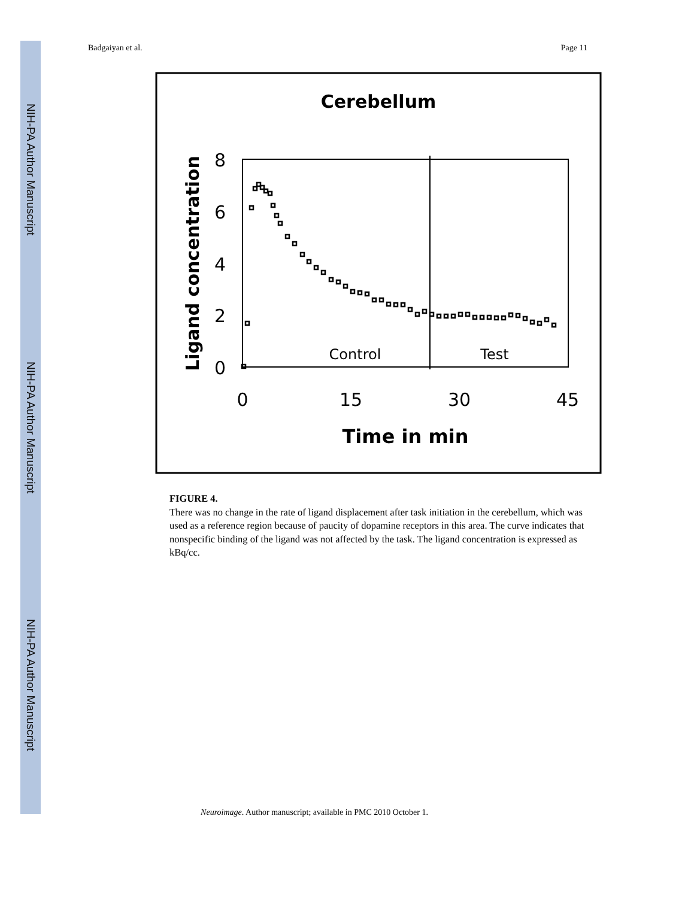NIH-PA Author Manuscript
NIH-PA Author Manuscript
NIH-PA Author Manuscript
Badgaiyan et al. Page 11
Cerebellum
Ligand concentration
8
6
4
2
0
0
15
30
45
Time in min
Control
Test
FIGURE 4.
There was no change in the rate of ligand displacement after task initiation in the cerebellum, which was used as a reference region because of paucity of dopamine receptors in this area. The curve indicates that nonspecific binding of the ligand was not affected by the task. The ligand concentration is expressed as kBq/cc.
Neuroimage. Author manuscript; available in PMC 2010 October 1.